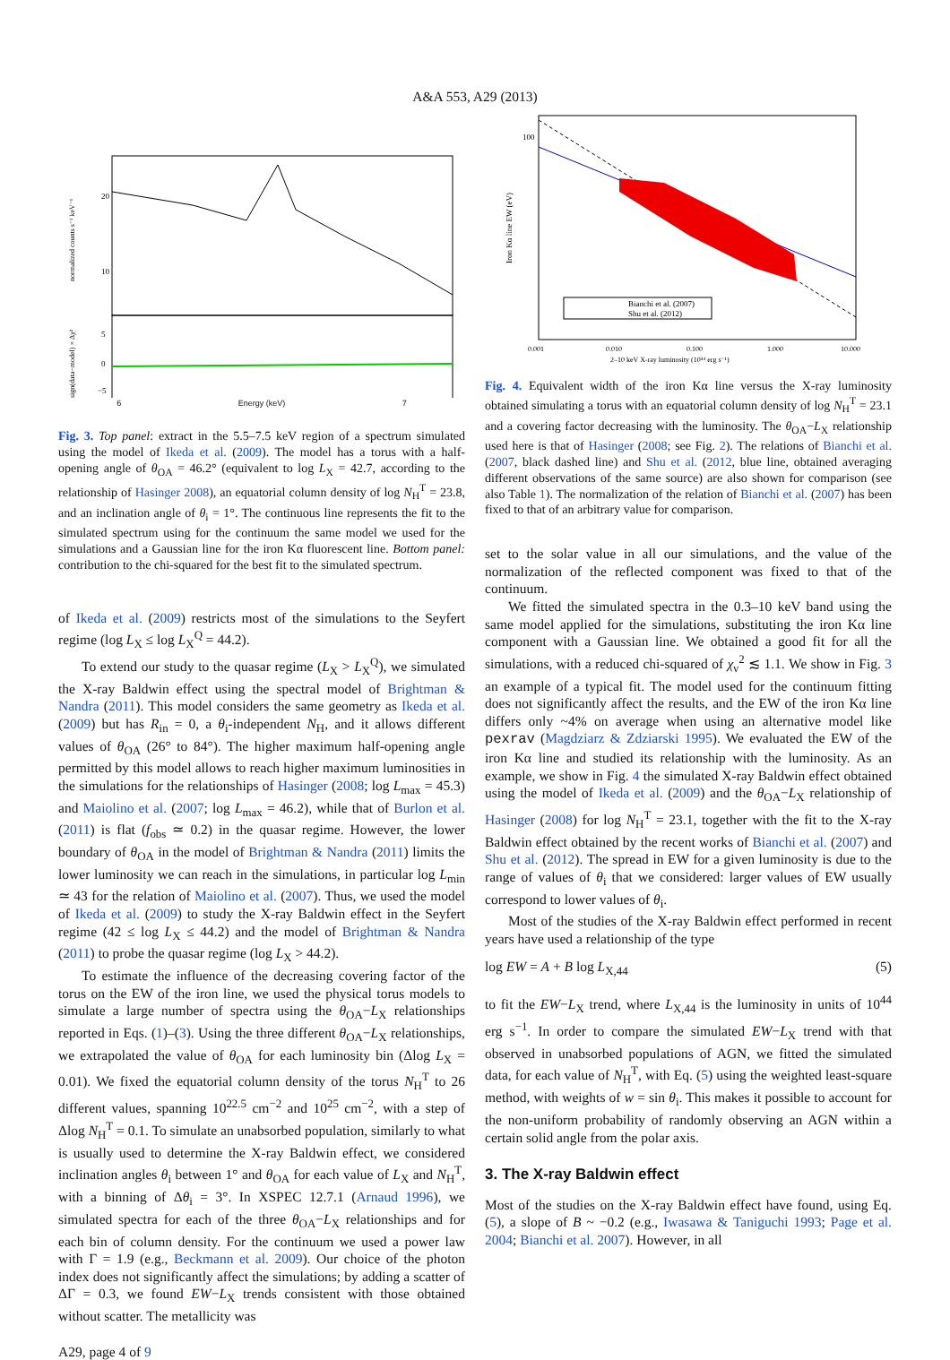A&A 553, A29 (2013)
20
10
5
0
−5
normalized counts s⁻¹ keV⁻¹
sign(data−model) × Δχ²
6 Energy (keV) 7
Fig. 3. Top panel: extract in the 5.5–7.5 keV region of a spectrum simulated using the model of Ikeda et al. (2009). The model has a torus with a half-opening angle of θ<sub>OA</sub> = 46.2° (equivalent to log L<sub>X</sub> = 42.7, according to the relationship of Hasinger 2008), an equatorial column density of log N<sub>H</sub><sup>T</sup> = 23.8, and an inclination angle of θ<sub>i</sub> = 1°. The continuous line represents the fit to the simulated spectrum using for the continuum the same model we used for the simulations and a Gaussian line for the iron Kα fluorescent line. Bottom panel: contribution to the chi-squared for the best fit to the simulated spectrum.
of Ikeda et al. (2009) restricts most of the simulations to the Seyfert regime (log L<sub>X</sub> ≤ log L<sub>X</sub><sup>Q</sup> = 44.2).
To extend our study to the quasar regime (L<sub>X</sub> > L<sub>X</sub><sup>Q</sup>), we simulated the X-ray Baldwin effect using the spectral model of Brightman & Nandra (2011). This model considers the same geometry as Ikeda et al. (2009) but has R<sub>in</sub> = 0, a θ<sub>i</sub>-independent N<sub>H</sub>, and it allows different values of θ<sub>OA</sub> (26° to 84°). The higher maximum half-opening angle permitted by this model allows to reach higher maximum luminosities in the simulations for the relationships of Hasinger (2008; log L<sub>max</sub> = 45.3) and Maiolino et al. (2007; log L<sub>max</sub> = 46.2), while that of Burlon et al. (2011) is flat (f<sub>obs</sub> ≃ 0.2) in the quasar regime. However, the lower boundary of θ<sub>OA</sub> in the model of Brightman & Nandra (2011) limits the lower luminosity we can reach in the simulations, in particular log L<sub>min</sub> ≃ 43 for the relation of Maiolino et al. (2007). Thus, we used the model of Ikeda et al. (2009) to study the X-ray Baldwin effect in the Seyfert regime (42 ≤ log L<sub>X</sub> ≤ 44.2) and the model of Brightman & Nandra (2011) to probe the quasar regime (log L<sub>X</sub> > 44.2).
To estimate the influence of the decreasing covering factor of the torus on the EW of the iron line, we used the physical torus models to simulate a large number of spectra using the θ<sub>OA</sub>−L<sub>X</sub> relationships reported in Eqs. (1)–(3). Using the three different θ<sub>OA</sub>−L<sub>X</sub> relationships, we extrapolated the value of θ<sub>OA</sub> for each luminosity bin (Δlog L<sub>X</sub> = 0.01). We fixed the equatorial column density of the torus N<sub>H</sub><sup>T</sup> to 26 different values, spanning 10<sup>22.5</sup> cm<sup>−2</sup> and 10<sup>25</sup> cm<sup>−2</sup>, with a step of Δlog N<sub>H</sub><sup>T</sup> = 0.1. To simulate an unabsorbed population, similarly to what is usually used to determine the X-ray Baldwin effect, we considered inclination angles θ<sub>i</sub> between 1° and θ<sub>OA</sub> for each value of L<sub>X</sub> and N<sub>H</sub><sup>T</sup>, with a binning of Δθ<sub>i</sub> = 3°. In XSPEC 12.7.1 (Arnaud 1996), we simulated spectra for each of the three θ<sub>OA</sub>−L<sub>X</sub> relationships and for each bin of column density. For the continuum we used a power law with Γ = 1.9 (e.g., Beckmann et al. 2009). Our choice of the photon index does not significantly affect the simulations; by adding a scatter of ΔΓ = 0.3, we found EW−L<sub>X</sub> trends consistent with those obtained without scatter. The metallicity was
Bianchi et al. (2007)
Shu et al. (2012)
100
Iron Kα line EW (eV)
0.001
0.010
0.100
1.000
10.000
2–10 keV X-ray luminosity (10⁴⁴ erg s⁻¹)
Fig. 4. Equivalent width of the iron Kα line versus the X-ray luminosity obtained simulating a torus with an equatorial column density of log N<sub>H</sub><sup>T</sup> = 23.1 and a covering factor decreasing with the luminosity. The θ<sub>OA</sub>−L<sub>X</sub> relationship used here is that of Hasinger (2008; see Fig. 2). The relations of Bianchi et al. (2007, black dashed line) and Shu et al. (2012, blue line, obtained averaging different observations of the same source) are also shown for comparison (see also Table 1). The normalization of the relation of Bianchi et al. (2007) has been fixed to that of an arbitrary value for comparison.
set to the solar value in all our simulations, and the value of the normalization of the reflected component was fixed to that of the continuum.
We fitted the simulated spectra in the 0.3–10 keV band using the same model applied for the simulations, substituting the iron Kα line component with a Gaussian line. We obtained a good fit for all the simulations, with a reduced chi-squared of χ<sub>ν</sub><sup>2</sup> ≲ 1.1. We show in Fig. 3 an example of a typical fit. The model used for the continuum fitting does not significantly affect the results, and the EW of the iron Kα line differs only ~4% on average when using an alternative model like pexrav (Magdziarz & Zdziarski 1995). We evaluated the EW of the iron Kα line and studied its relationship with the luminosity. As an example, we show in Fig. 4 the simulated X-ray Baldwin effect obtained using the model of Ikeda et al. (2009) and the θ<sub>OA</sub>−L<sub>X</sub> relationship of Hasinger (2008) for log N<sub>H</sub><sup>T</sup> = 23.1, together with the fit to the X-ray Baldwin effect obtained by the recent works of Bianchi et al. (2007) and Shu et al. (2012). The spread in EW for a given luminosity is due to the range of values of θ<sub>i</sub> that we considered: larger values of EW usually correspond to lower values of θ<sub>i</sub>.
Most of the studies of the X-ray Baldwin effect performed in recent years have used a relationship of the type
log EW = A + B log L<sub>X,44</sub> (5)
to fit the EW−L<sub>X</sub> trend, where L<sub>X,44</sub> is the luminosity in units of 10<sup>44</sup> erg s<sup>−1</sup>. In order to compare the simulated EW−L<sub>X</sub> trend with that observed in unabsorbed populations of AGN, we fitted the simulated data, for each value of N<sub>H</sub><sup>T</sup>, with Eq. (5) using the weighted least-square method, with weights of w = sin θ<sub>i</sub>. This makes it possible to account for the non-uniform probability of randomly observing an AGN within a certain solid angle from the polar axis.
3. The X-ray Baldwin effect
Most of the studies on the X-ray Baldwin effect have found, using Eq. (5), a slope of B ~ −0.2 (e.g., Iwasawa & Taniguchi 1993; Page et al. 2004; Bianchi et al. 2007). However, in all
A29, page 4 of 9